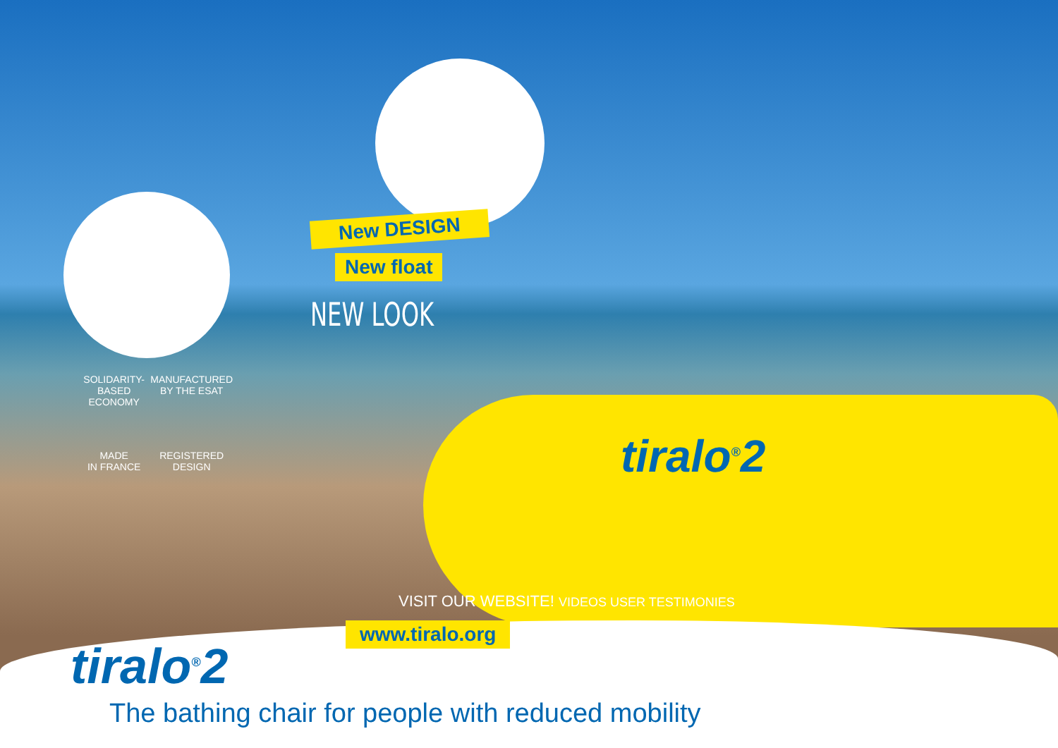New DESIGN
New float
NEW LOOK
SOLIDARITY-
BASED
ECONOMY
MANUFACTURED
BY THE ESAT
MADE
IN FRANCE
REGISTERED
DESIGN
tiralo<sup>®</sup>2
VISIT OUR WEBSITE! VIDEOS USER TESTIMONIES
www.tiralo.org
tiralo<sup>®</sup>2
The bathing chair for people with reduced mobility